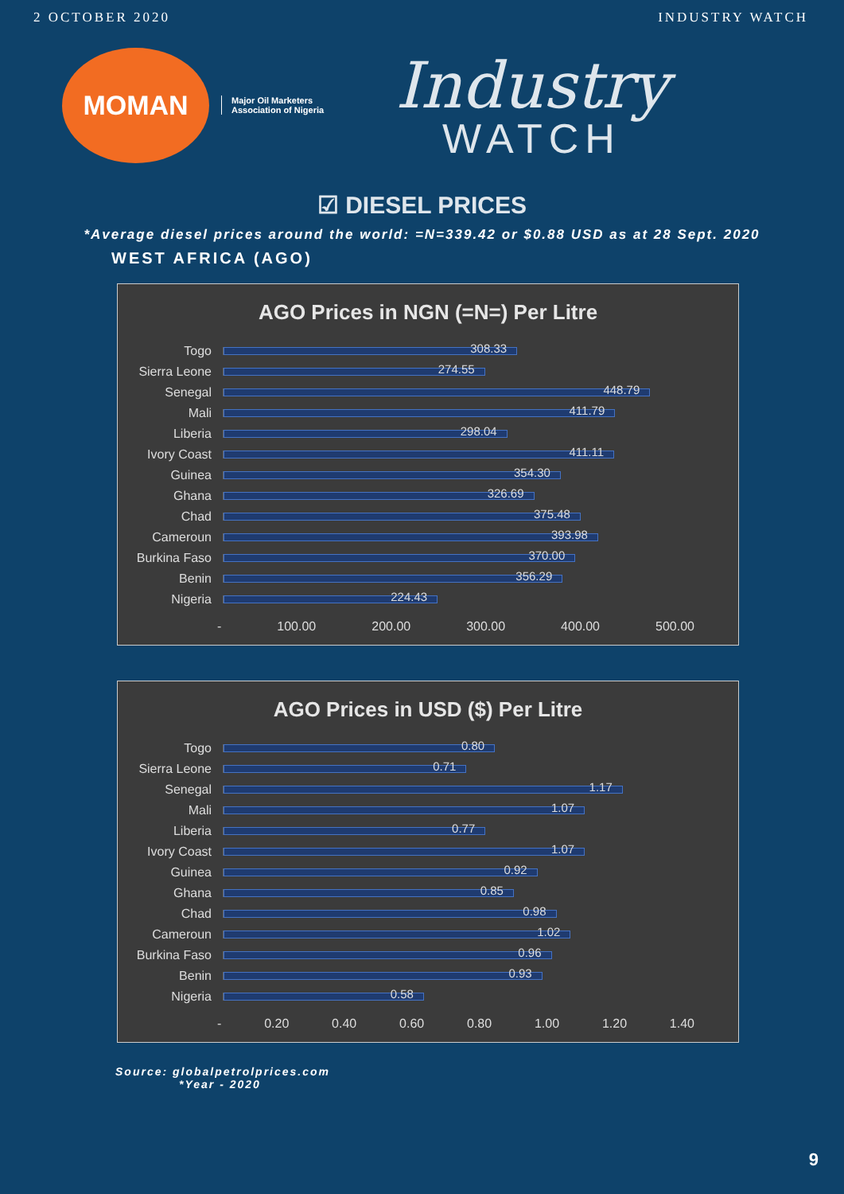2 OCTOBER 2020 INDUSTRY WATCH
MOMAN
Major Oil Marketers
Association of Nigeria
Industry
WATCH
☑ DIESEL PRICES
*Average diesel prices around the world: =N=339.42 or $0.88 USD as at 28 Sept. 2020
WEST AFRICA (AGO)
AGO Prices in NGN (=N=) Per Litre
Togo
308.33
Sierra Leone
274.55
Senegal
448.79
Mali
411.79
Liberia
298.04
Ivory Coast
411.11
Guinea
354.30
Ghana
326.69
Chad
375.48
Cameroun
393.98
Burkina Faso
370.00
Benin
356.29
Nigeria
224.43
- 100.00 200.00 300.00 400.00 500.00
AGO Prices in USD ($) Per Litre
Togo
0.80
Sierra Leone
0.71
Senegal
1.17
Mali
1.07
Liberia
0.77
Ivory Coast
1.07
Guinea
0.92
Ghana
0.85
Chad
0.98
Cameroun
1.02
Burkina Faso
0.96
Benin
0.93
Nigeria
0.58
- 0.20 0.40 0.60 0.80 1.00 1.20 1.40
Source: globalpetrolprices.com
*Year - 2020
9